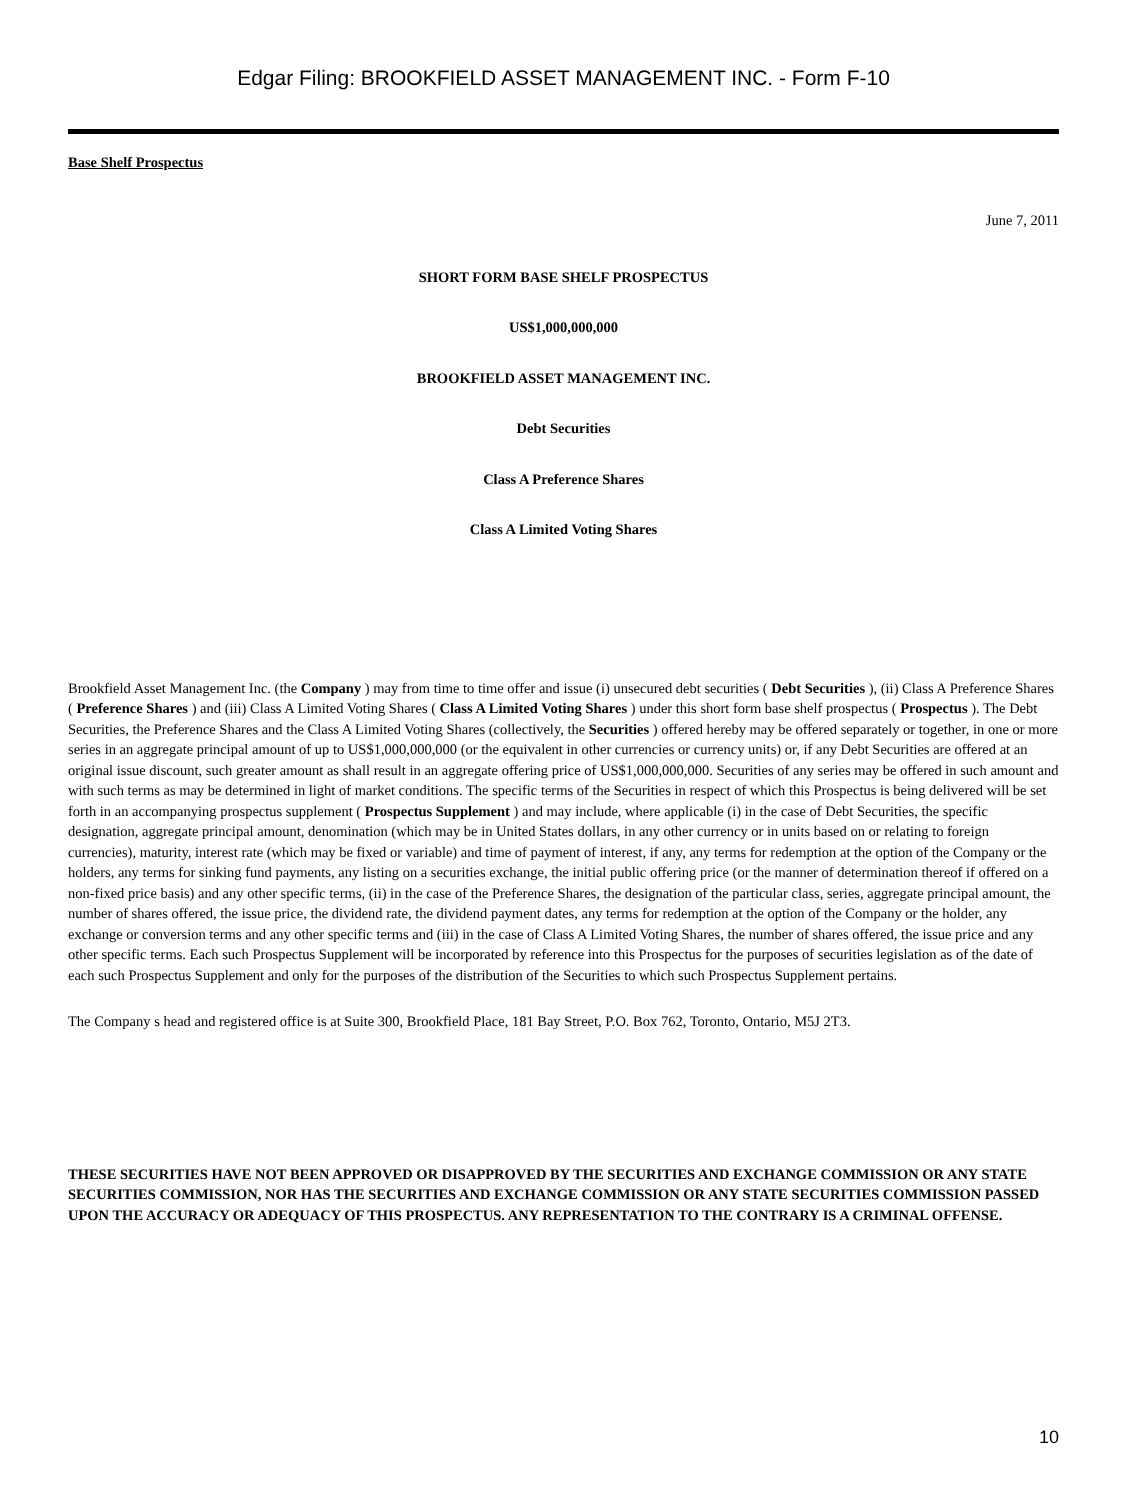Edgar Filing: BROOKFIELD ASSET MANAGEMENT INC. - Form F-10
Base Shelf Prospectus
June 7, 2011
SHORT FORM BASE SHELF PROSPECTUS
US$1,000,000,000
BROOKFIELD ASSET MANAGEMENT INC.
Debt Securities
Class A Preference Shares
Class A Limited Voting Shares
Brookfield Asset Management Inc. (the Company ) may from time to time offer and issue (i) unsecured debt securities ( Debt Securities ), (ii) Class A Preference Shares ( Preference Shares ) and (iii) Class A Limited Voting Shares ( Class A Limited Voting Shares ) under this short form base shelf prospectus ( Prospectus ). The Debt Securities, the Preference Shares and the Class A Limited Voting Shares (collectively, the Securities ) offered hereby may be offered separately or together, in one or more series in an aggregate principal amount of up to US$1,000,000,000 (or the equivalent in other currencies or currency units) or, if any Debt Securities are offered at an original issue discount, such greater amount as shall result in an aggregate offering price of US$1,000,000,000. Securities of any series may be offered in such amount and with such terms as may be determined in light of market conditions. The specific terms of the Securities in respect of which this Prospectus is being delivered will be set forth in an accompanying prospectus supplement ( Prospectus Supplement ) and may include, where applicable (i) in the case of Debt Securities, the specific designation, aggregate principal amount, denomination (which may be in United States dollars, in any other currency or in units based on or relating to foreign currencies), maturity, interest rate (which may be fixed or variable) and time of payment of interest, if any, any terms for redemption at the option of the Company or the holders, any terms for sinking fund payments, any listing on a securities exchange, the initial public offering price (or the manner of determination thereof if offered on a non-fixed price basis) and any other specific terms, (ii) in the case of the Preference Shares, the designation of the particular class, series, aggregate principal amount, the number of shares offered, the issue price, the dividend rate, the dividend payment dates, any terms for redemption at the option of the Company or the holder, any exchange or conversion terms and any other specific terms and (iii) in the case of Class A Limited Voting Shares, the number of shares offered, the issue price and any other specific terms. Each such Prospectus Supplement will be incorporated by reference into this Prospectus for the purposes of securities legislation as of the date of each such Prospectus Supplement and only for the purposes of the distribution of the Securities to which such Prospectus Supplement pertains.
The Company s head and registered office is at Suite 300, Brookfield Place, 181 Bay Street, P.O. Box 762, Toronto, Ontario, M5J 2T3.
THESE SECURITIES HAVE NOT BEEN APPROVED OR DISAPPROVED BY THE SECURITIES AND EXCHANGE COMMISSION OR ANY STATE SECURITIES COMMISSION, NOR HAS THE SECURITIES AND EXCHANGE COMMISSION OR ANY STATE SECURITIES COMMISSION PASSED UPON THE ACCURACY OR ADEQUACY OF THIS PROSPECTUS. ANY REPRESENTATION TO THE CONTRARY IS A CRIMINAL OFFENSE.
10